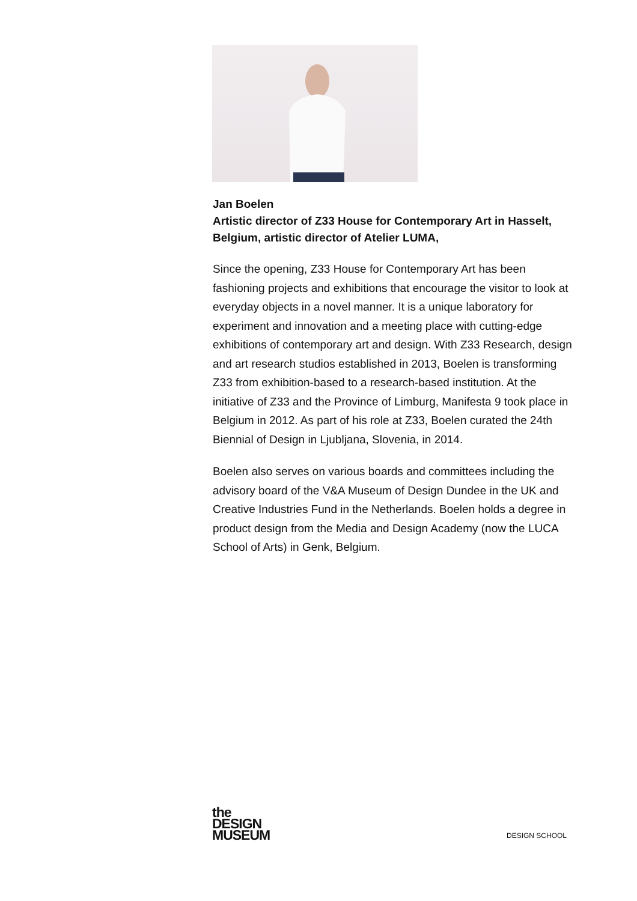Jan Boelen
Artistic director of Z33 House for Contemporary Art in Hasselt, Belgium, artistic director of Atelier LUMA,
Since the opening, Z33 House for Contemporary Art has been fashioning projects and exhibitions that encourage the visitor to look at everyday objects in a novel manner. It is a unique laboratory for experiment and innovation and a meeting place with cutting-edge exhibitions of contemporary art and design. With Z33 Research, design and art research studios established in 2013, Boelen is transforming Z33 from exhibition-based to a research-based institution. At the initiative of Z33 and the Province of Limburg, Manifesta 9 took place in Belgium in 2012. As part of his role at Z33, Boelen curated the 24th Biennial of Design in Ljubljana, Slovenia, in 2014.
Boelen also serves on various boards and committees including the advisory board of the V&A Museum of Design Dundee in the UK and Creative Industries Fund in the Netherlands. Boelen holds a degree in product design from the Media and Design Academy (now the LUCA School of Arts) in Genk, Belgium.
the
DESIGN
MUSEUM
DESIGN SCHOOL